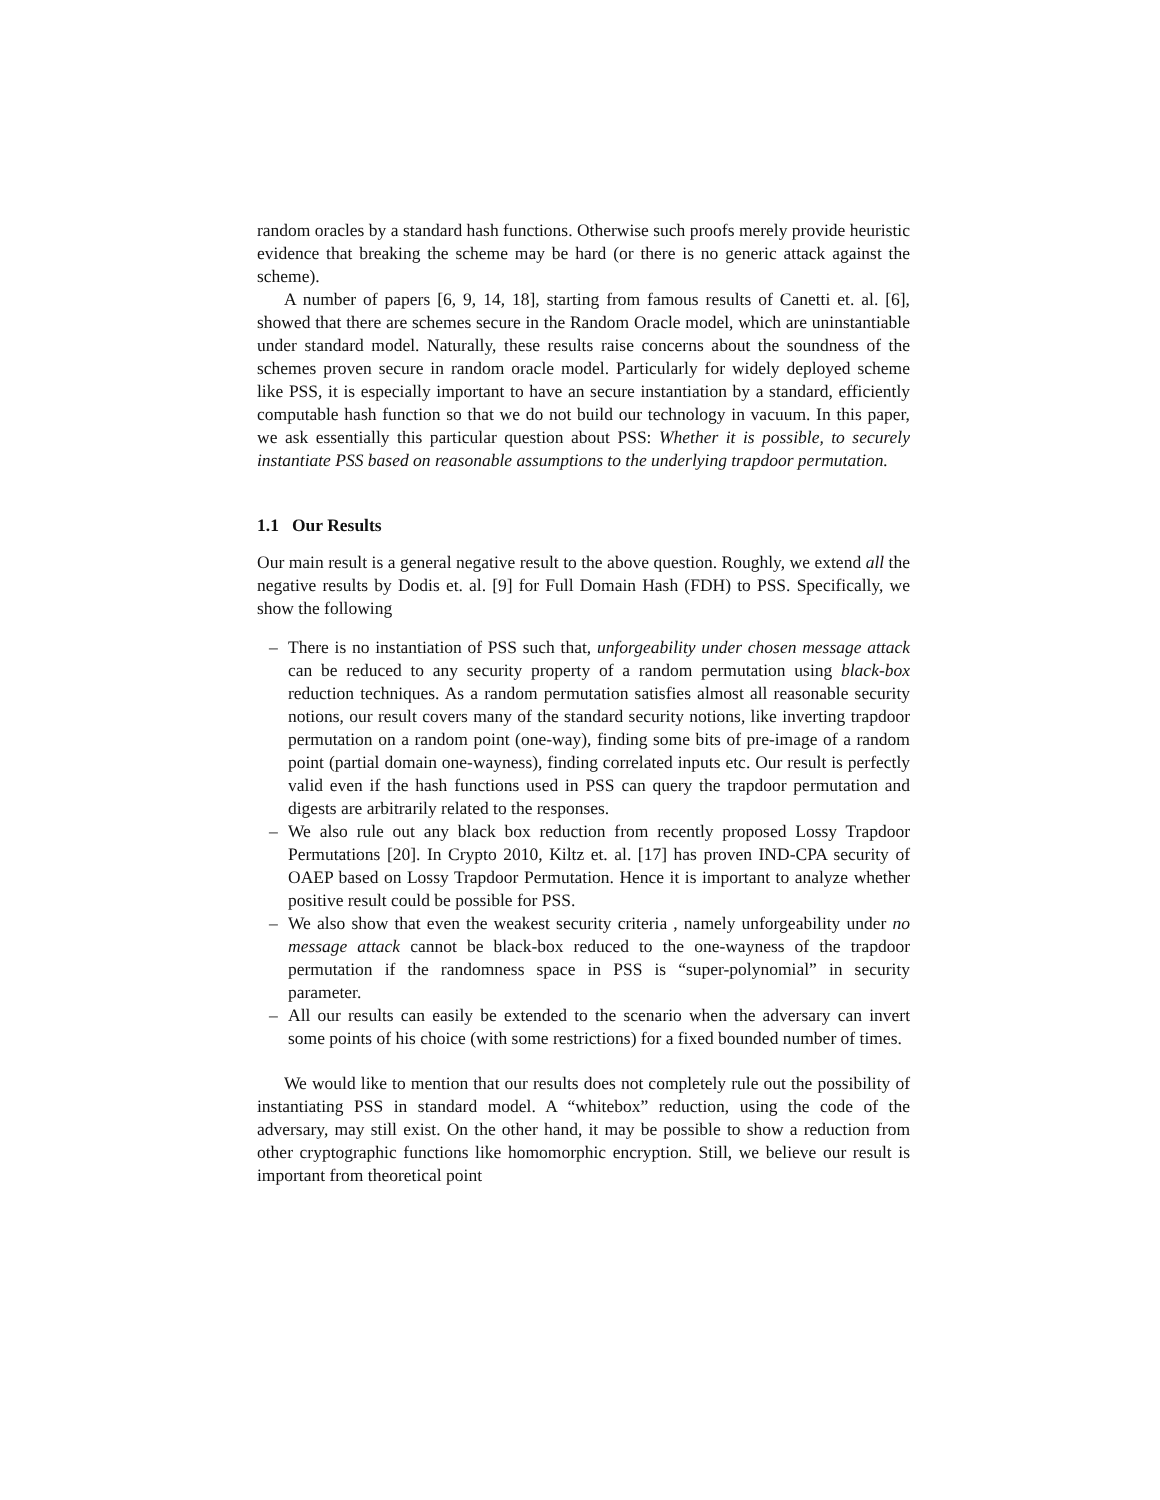random oracles by a standard hash functions. Otherwise such proofs merely provide heuristic evidence that breaking the scheme may be hard (or there is no generic attack against the scheme).
A number of papers [6, 9, 14, 18], starting from famous results of Canetti et. al. [6], showed that there are schemes secure in the Random Oracle model, which are uninstantiable under standard model. Naturally, these results raise concerns about the soundness of the schemes proven secure in random oracle model. Particularly for widely deployed scheme like PSS, it is especially important to have an secure instantiation by a standard, efficiently computable hash function so that we do not build our technology in vacuum. In this paper, we ask essentially this particular question about PSS: Whether it is possible, to securely instantiate PSS based on reasonable assumptions to the underlying trapdoor permutation.
1.1 Our Results
Our main result is a general negative result to the above question. Roughly, we extend all the negative results by Dodis et. al. [9] for Full Domain Hash (FDH) to PSS. Specifically, we show the following
– There is no instantiation of PSS such that, unforgeability under chosen message attack can be reduced to any security property of a random permutation using black-box reduction techniques. As a random permutation satisfies almost all reasonable security notions, our result covers many of the standard security notions, like inverting trapdoor permutation on a random point (one-way), finding some bits of pre-image of a random point (partial domain one-wayness), finding correlated inputs etc. Our result is perfectly valid even if the hash functions used in PSS can query the trapdoor permutation and digests are arbitrarily related to the responses.
– We also rule out any black box reduction from recently proposed Lossy Trapdoor Permutations [20]. In Crypto 2010, Kiltz et. al. [17] has proven IND-CPA security of OAEP based on Lossy Trapdoor Permutation. Hence it is important to analyze whether positive result could be possible for PSS.
– We also show that even the weakest security criteria , namely unforgeability under no message attack cannot be black-box reduced to the one-wayness of the trapdoor permutation if the randomness space in PSS is “super-polynomial” in security parameter.
– All our results can easily be extended to the scenario when the adversary can invert some points of his choice (with some restrictions) for a fixed bounded number of times.
We would like to mention that our results does not completely rule out the possibility of instantiating PSS in standard model. A “whitebox” reduction, using the code of the adversary, may still exist. On the other hand, it may be possible to show a reduction from other cryptographic functions like homomorphic encryption. Still, we believe our result is important from theoretical point